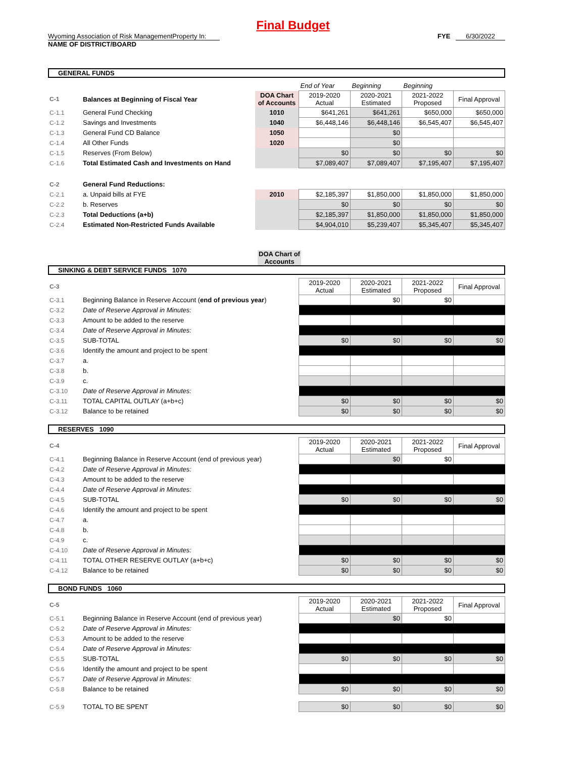Final Budget
Wyoming Association of Risk ManagementProperty In: FYE 6/30/2022
NAME OF DISTRICT/BOARD
GENERAL FUNDS
| | | | End of Year | Beginning | Beginning | |
| C-1 | Balances at Beginning of Fiscal Year | DOA Chart of Accounts | 2019-2020 Actual | 2020-2021 Estimated | 2021-2022 Proposed | Final Approval |
| C-1.1 | General Fund Checking | 1010 | $641,261 | $641,261 | $650,000 | $650,000 |
| C-1.2 | Savings and Investments | 1040 | $6,448,146 | $6,448,146 | $6,545,407 | $6,545,407 |
| C-1.3 | General Fund CD Balance | 1050 | | $0 | | |
| C-1.4 | All Other Funds | 1020 | | $0 | | |
| C-1.5 | Reserves (From Below) | | $0 | $0 | $0 | $0 |
| C-1.6 | Total Estimated Cash and Investments on Hand | | $7,089,407 | $7,089,407 | $7,195,407 | $7,195,407 |
| C-2 | General Fund Reductions: | | | | | |
| C-2.1 | a. Unpaid bills at FYE | 2010 | $2,185,397 | $1,850,000 | $1,850,000 | $1,850,000 |
| C-2.2 | b. Reserves | | $0 | $0 | $0 | $0 |
| C-2.3 | Total Deductions (a+b) | | $2,185,397 | $1,850,000 | $1,850,000 | $1,850,000 |
| C-2.4 | Estimated Non-Restricted Funds Available | | $4,904,010 | $5,239,407 | $5,345,407 | $5,345,407 |
DOA Chart of Accounts
SINKING & DEBT SERVICE FUNDS 1070
| C-3 | | 2019-2020 Actual | 2020-2021 Estimated | 2021-2022 Proposed | Final Approval |
| C-3.1 | Beginning Balance in Reserve Account ( end of previous year ) | | $0 | $0 | |
| C-3.2 | Date of Reserve Approval in Minutes: | | | | |
| C-3.3 | Amount to be added to the reserve | | | | |
| C-3.4 | Date of Reserve Approval in Minutes: | | | | |
| C-3.5 | SUB-TOTAL | $0 | $0 | $0 | $0 |
| C-3.6 | Identify the amount and project to be spent | | | | |
| C-3.7 | a. | | | | |
| C-3.8 | b. | | | | |
| C-3.9 | c. | | | | |
| C-3.10 | Date of Reserve Approval in Minutes: | | | | |
| C-3.11 | TOTAL CAPITAL OUTLAY (a+b+c) | $0 | $0 | $0 | $0 |
| C-3.12 | Balance to be retained | $0 | $0 | $0 | $0 |
RESERVES 1090
| C-4 | | 2019-2020 Actual | 2020-2021 Estimated | 2021-2022 Proposed | Final Approval |
| C-4.1 | Beginning Balance in Reserve Account (end of previous year) | | $0 | $0 | |
| C-4.2 | Date of Reserve Approval in Minutes: | | | | |
| C-4.3 | Amount to be added to the reserve | | | | |
| C-4.4 | Date of Reserve Approval in Minutes: | | | | |
| C-4.5 | SUB-TOTAL | $0 | $0 | $0 | $0 |
| C-4.6 | Identify the amount and project to be spent | | | | |
| C-4.7 | a. | | | | |
| C-4.8 | b. | | | | |
| C-4.9 | c. | | | | |
| C-4.10 | Date of Reserve Approval in Minutes: | | | | |
| C-4.11 | TOTAL OTHER RESERVE OUTLAY (a+b+c) | $0 | $0 | $0 | $0 |
| C-4.12 | Balance to be retained | $0 | $0 | $0 | $0 |
BOND FUNDS 1060
| C-5 | | 2019-2020 Actual | 2020-2021 Estimated | 2021-2022 Proposed | Final Approval |
| C-5.1 | Beginning Balance in Reserve Account (end of previous year) | | $0 | $0 | |
| C-5.2 | Date of Reserve Approval in Minutes: | | | | |
| C-5.3 | Amount to be added to the reserve | | | | |
| C-5.4 | Date of Reserve Approval in Minutes: | | | | |
| C-5.5 | SUB-TOTAL | $0 | $0 | $0 | $0 |
| C-5.6 | Identify the amount and project to be spent | | | | |
| C-5.7 | Date of Reserve Approval in Minutes: | | | | |
| C-5.8 | Balance to be retained | $0 | $0 | $0 | $0 |
| C-5.9 | TOTAL TO BE SPENT | $0 | $0 | $0 | $0 |